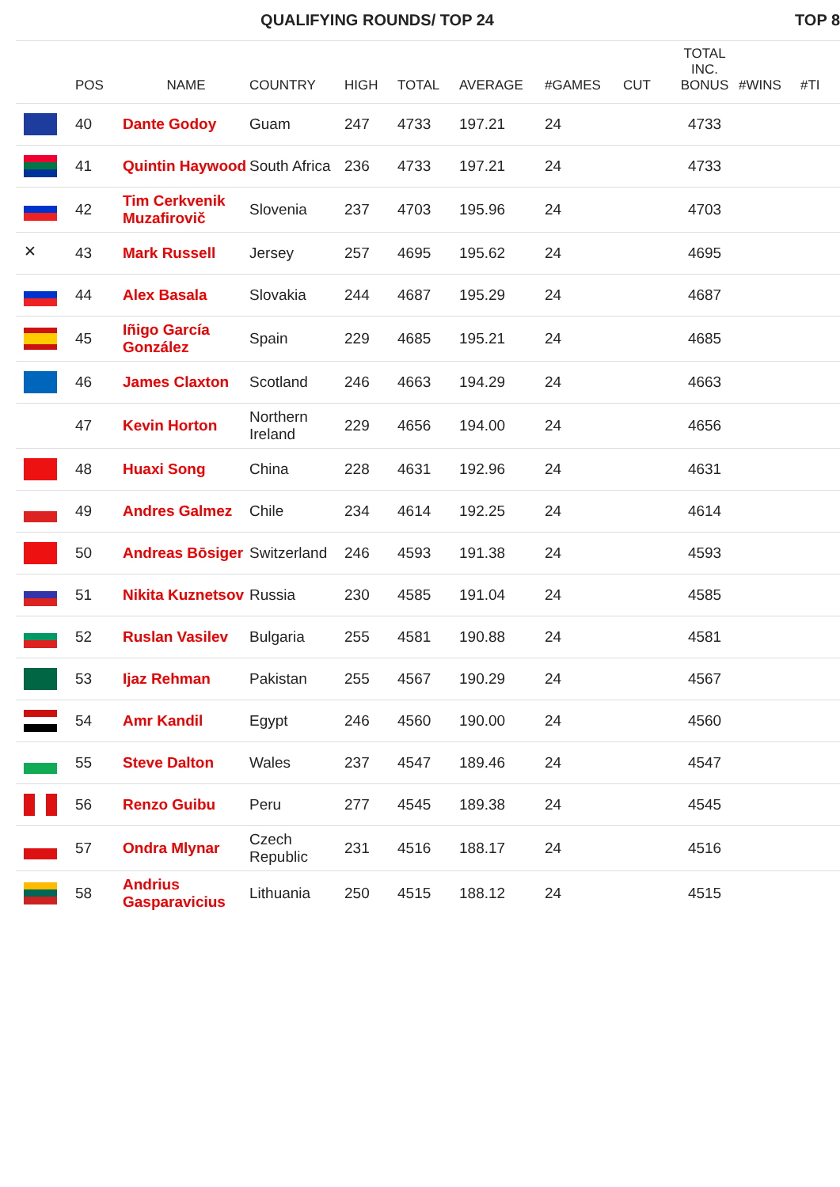| QUALIFYING ROUNDS/ TOP 24 | | | | | | | | | | TOP 8 | |
| --- | --- | --- | --- | --- | --- | --- | --- | --- | --- | --- | --- |
| | POS | NAME | COUNTRY | HIGH | TOTAL | AVERAGE | #GAMES | CUT | TOTAL INC. BONUS | #WINS | #TI |
| | 40 | Dante Godoy | Guam | 247 | 4733 | 197.21 | 24 | | 4733 | | |
| | 41 | Quintin Haywood | South Africa | 236 | 4733 | 197.21 | 24 | | 4733 | | |
| | 42 | Tim Cerkvenik Muzafirovič | Slovenia | 237 | 4703 | 195.96 | 24 | | 4703 | | |
| ✕ | 43 | Mark Russell | Jersey | 257 | 4695 | 195.62 | 24 | | 4695 | | |
| | 44 | Alex Basala | Slovakia | 244 | 4687 | 195.29 | 24 | | 4687 | | |
| | 45 | Iñigo García González | Spain | 229 | 4685 | 195.21 | 24 | | 4685 | | |
| | 46 | James Claxton | Scotland | 246 | 4663 | 194.29 | 24 | | 4663 | | |
| | 47 | Kevin Horton | Northern Ireland | 229 | 4656 | 194.00 | 24 | | 4656 | | |
| | 48 | Huaxi Song | China | 228 | 4631 | 192.96 | 24 | | 4631 | | |
| | 49 | Andres Galmez | Chile | 234 | 4614 | 192.25 | 24 | | 4614 | | |
| | 50 | Andreas Bōsiger | Switzerland | 246 | 4593 | 191.38 | 24 | | 4593 | | |
| | 51 | Nikita Kuznetsov | Russia | 230 | 4585 | 191.04 | 24 | | 4585 | | |
| | 52 | Ruslan Vasilev | Bulgaria | 255 | 4581 | 190.88 | 24 | | 4581 | | |
| | 53 | Ijaz Rehman | Pakistan | 255 | 4567 | 190.29 | 24 | | 4567 | | |
| | 54 | Amr Kandil | Egypt | 246 | 4560 | 190.00 | 24 | | 4560 | | |
| | 55 | Steve Dalton | Wales | 237 | 4547 | 189.46 | 24 | | 4547 | | |
| | 56 | Renzo Guibu | Peru | 277 | 4545 | 189.38 | 24 | | 4545 | | |
| | 57 | Ondra Mlynar | Czech Republic | 231 | 4516 | 188.17 | 24 | | 4516 | | |
| | 58 | Andrius Gasparavicius | Lithuania | 250 | 4515 | 188.12 | 24 | | 4515 | | |